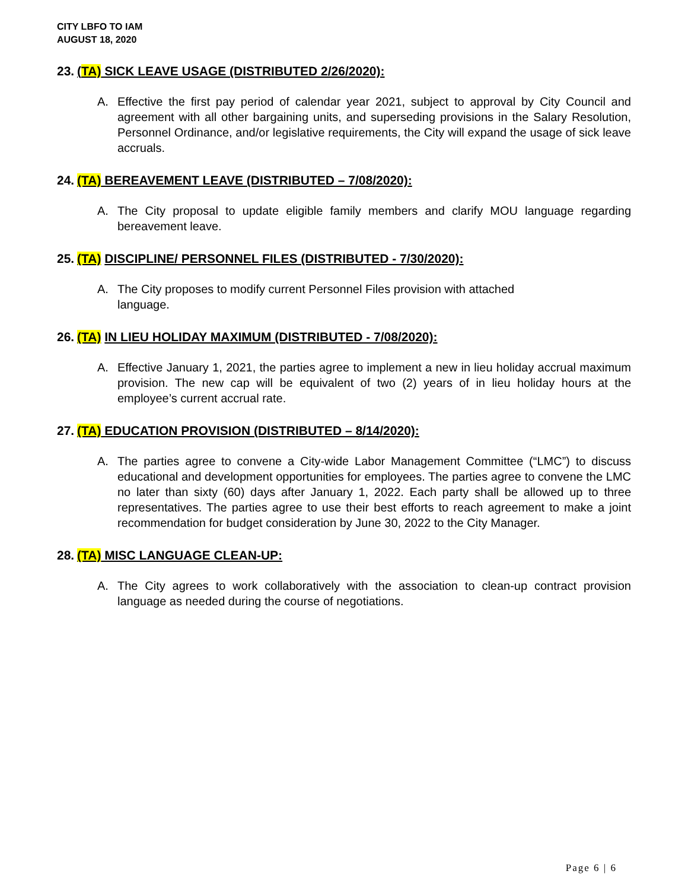CITY LBFO TO IAM
AUGUST 18, 2020
23. (TA) SICK LEAVE USAGE (DISTRIBUTED 2/26/2020):
A. Effective the first pay period of calendar year 2021, subject to approval by City Council and agreement with all other bargaining units, and superseding provisions in the Salary Resolution, Personnel Ordinance, and/or legislative requirements, the City will expand the usage of sick leave accruals.
24. (TA) BEREAVEMENT LEAVE (DISTRIBUTED – 7/08/2020):
A. The City proposal to update eligible family members and clarify MOU language regarding bereavement leave.
25. (TA) DISCIPLINE/ PERSONNEL FILES (DISTRIBUTED - 7/30/2020):
A. The City proposes to modify current Personnel Files provision with attached
language.
26. (TA) IN LIEU HOLIDAY MAXIMUM (DISTRIBUTED - 7/08/2020):
A. Effective January 1, 2021, the parties agree to implement a new in lieu holiday accrual maximum provision. The new cap will be equivalent of two (2) years of in lieu holiday hours at the employee’s current accrual rate.
27. (TA) EDUCATION PROVISION (DISTRIBUTED – 8/14/2020):
A. The parties agree to convene a City-wide Labor Management Committee (“LMC”) to discuss educational and development opportunities for employees. The parties agree to convene the LMC no later than sixty (60) days after January 1, 2022. Each party shall be allowed up to three representatives. The parties agree to use their best efforts to reach agreement to make a joint recommendation for budget consideration by June 30, 2022 to the City Manager.
28. (TA) MISC LANGUAGE CLEAN-UP:
A. The City agrees to work collaboratively with the association to clean-up contract provision language as needed during the course of negotiations.
Page 6 | 6